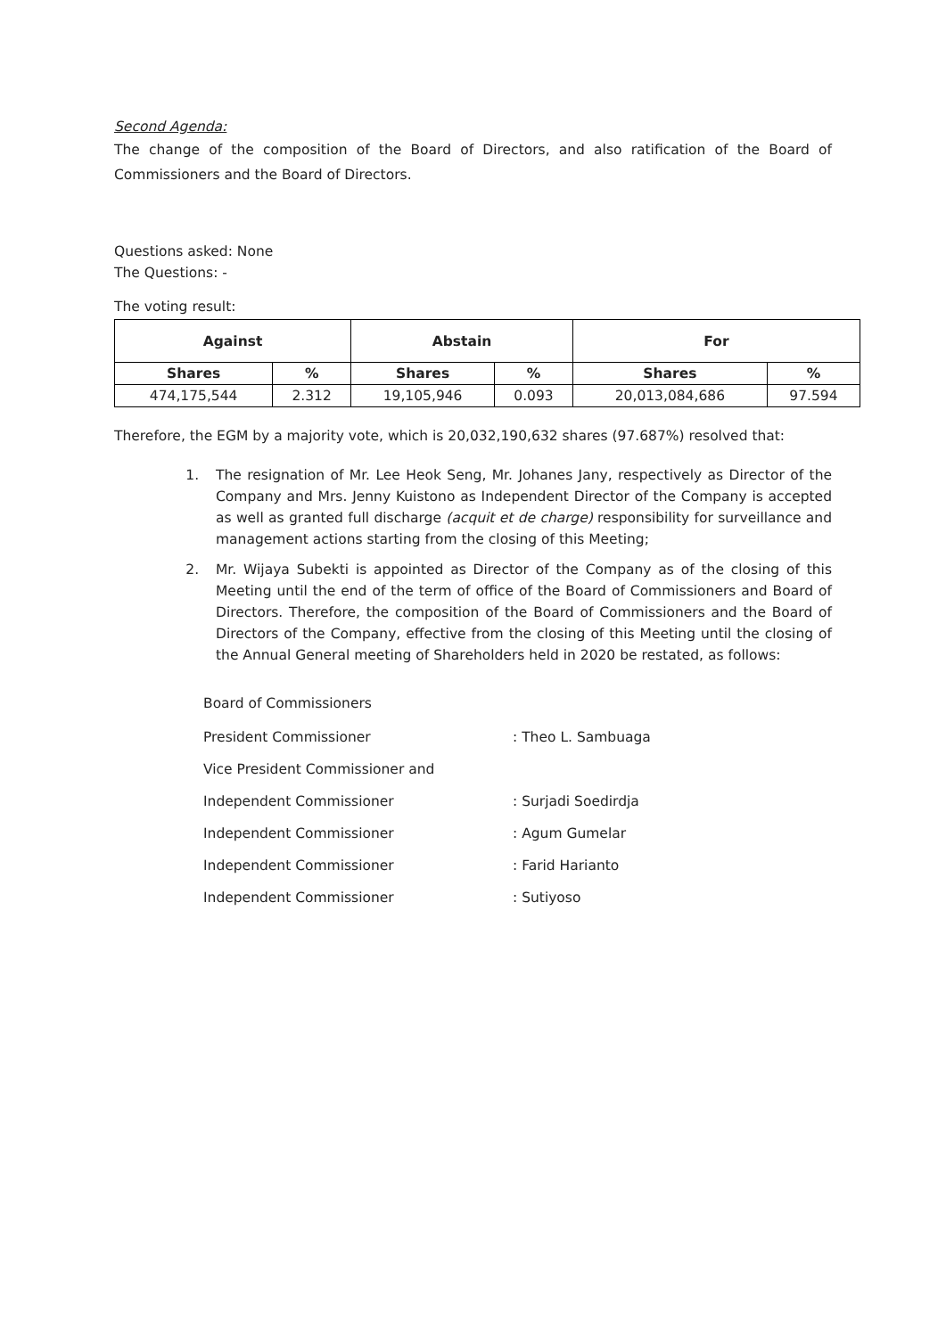Second Agenda:
The change of the composition of the Board of Directors, and also ratification of the Board of Commissioners and the Board of Directors.
Questions asked: None
The Questions: -
The voting result:
| Against | | Abstain | | For | |
| --- | --- | --- | --- | --- | --- |
| Shares | % | Shares | % | Shares | % |
| 474,175,544 | 2.312 | 19,105,946 | 0.093 | 20,013,084,686 | 97.594 |
Therefore, the EGM by a majority vote, which is 20,032,190,632 shares (97.687%) resolved that:
1. The resignation of Mr. Lee Heok Seng, Mr. Johanes Jany, respectively as Director of the Company and Mrs. Jenny Kuistono as Independent Director of the Company is accepted as well as granted full discharge (acquit et de charge) responsibility for surveillance and management actions starting from the closing of this Meeting;
2. Mr. Wijaya Subekti is appointed as Director of the Company as of the closing of this Meeting until the end of the term of office of the Board of Commissioners and Board of Directors. Therefore, the composition of the Board of Commissioners and the Board of Directors of the Company, effective from the closing of this Meeting until the closing of the Annual General meeting of Shareholders held in 2020 be restated, as follows:
Board of Commissioners
President Commissioner : Theo L. Sambuaga
Vice President Commissioner and
Independent Commissioner : Surjadi Soedirdja
Independent Commissioner : Agum Gumelar
Independent Commissioner : Farid Harianto
Independent Commissioner : Sutiyoso